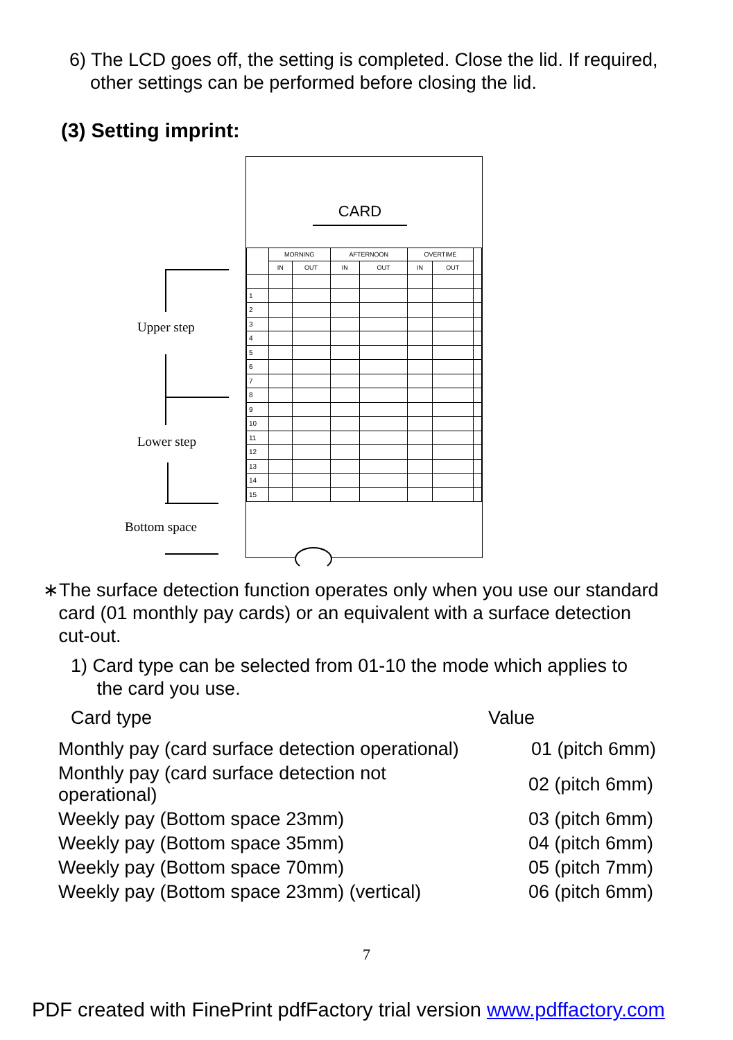6) The LCD goes off, the setting is completed. Close the lid. If required,
other settings can be performed before closing the lid.
(3) Setting imprint:
Upper step
Lower step
Bottom space
CARD
| | MORNING | | AFTERNOON | | OVERTIME | | |
| | IN | OUT | IN | OUT | IN | OUT | |
| 1 | | | | | | | |
| 2 | | | | | | | |
| 3 | | | | | | | |
| 4 | | | | | | | |
| 5 | | | | | | | |
| 6 | | | | | | | |
| 7 | | | | | | | |
| 8 | | | | | | | |
| 9 | | | | | | | |
| 10 | | | | | | | |
| 11 | | | | | | | |
| 12 | | | | | | | |
| 13 | | | | | | | |
| 14 | | | | | | | |
| 15 | | | | | | | |
∗The surface detection function operates only when you use our standard
card (01 monthly pay cards) or an equivalent with a surface detection
cut-out.
1) Card type can be selected from 01-10 the mode which applies to
the card you use.
| Card type | Value |
| Monthly pay (card surface detection operational) | 01 (pitch 6mm) |
| Monthly pay (card surface detection not operational) | 02 (pitch 6mm) |
| Weekly pay (Bottom space 23mm) | 03 (pitch 6mm) |
| Weekly pay (Bottom space 35mm) | 04 (pitch 6mm) |
| Weekly pay (Bottom space 70mm) | 05 (pitch 7mm) |
| Weekly pay (Bottom space 23mm) (vertical) | 06 (pitch 6mm) |
7
PDF created with FinePrint pdfFactory trial version www.pdffactory.com